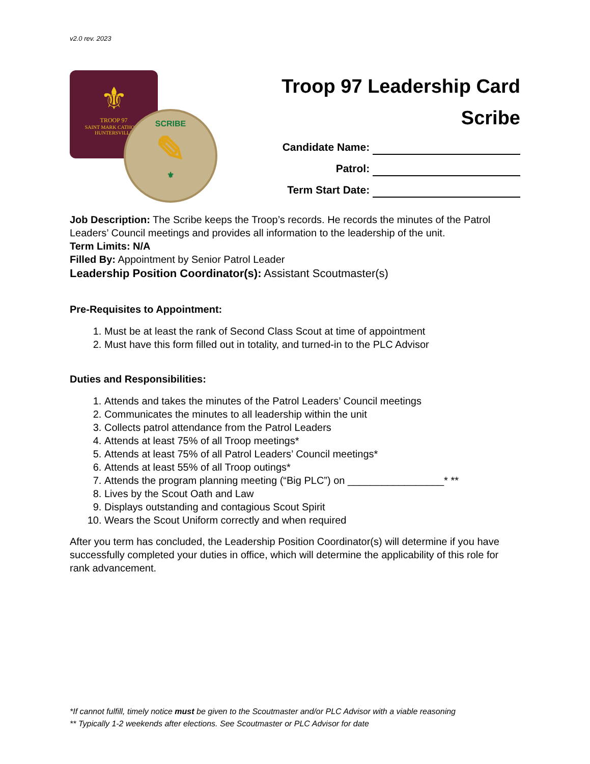v2.0 rev. 2023
⚜
TROOP 97
SAINT MARK CATHOLIC
HUNTERSVILLE
SCRIBE
✎
⚜
Troop 97 Leadership Card
Scribe
Candidate Name:
Patrol:
Term Start Date:
Job Description: The Scribe keeps the Troop’s records. He records the minutes of the Patrol Leaders’ Council meetings and provides all information to the leadership of the unit.
Term Limits: N/A
Filled By: Appointment by Senior Patrol Leader
Leadership Position Coordinator(s): Assistant Scoutmaster(s)
Pre-Requisites to Appointment:
1. Must be at least the rank of Second Class Scout at time of appointment
2. Must have this form filled out in totality, and turned-in to the PLC Advisor
Duties and Responsibilities:
1. Attends and takes the minutes of the Patrol Leaders’ Council meetings
2. Communicates the minutes to all leadership within the unit
3. Collects patrol attendance from the Patrol Leaders
4. Attends at least 75% of all Troop meetings*
5. Attends at least 75% of all Patrol Leaders’ Council meetings*
6. Attends at least 55% of all Troop outings*
7. Attends the program planning meeting (“Big PLC”) on _________________* **
8. Lives by the Scout Oath and Law
9. Displays outstanding and contagious Scout Spirit
10. Wears the Scout Uniform correctly and when required
After you term has concluded, the Leadership Position Coordinator(s) will determine if you have successfully completed your duties in office, which will determine the applicability of this role for rank advancement.
*If cannot fulfill, timely notice must be given to the Scoutmaster and/or PLC Advisor with a viable reasoning
** Typically 1-2 weekends after elections. See Scoutmaster or PLC Advisor for date